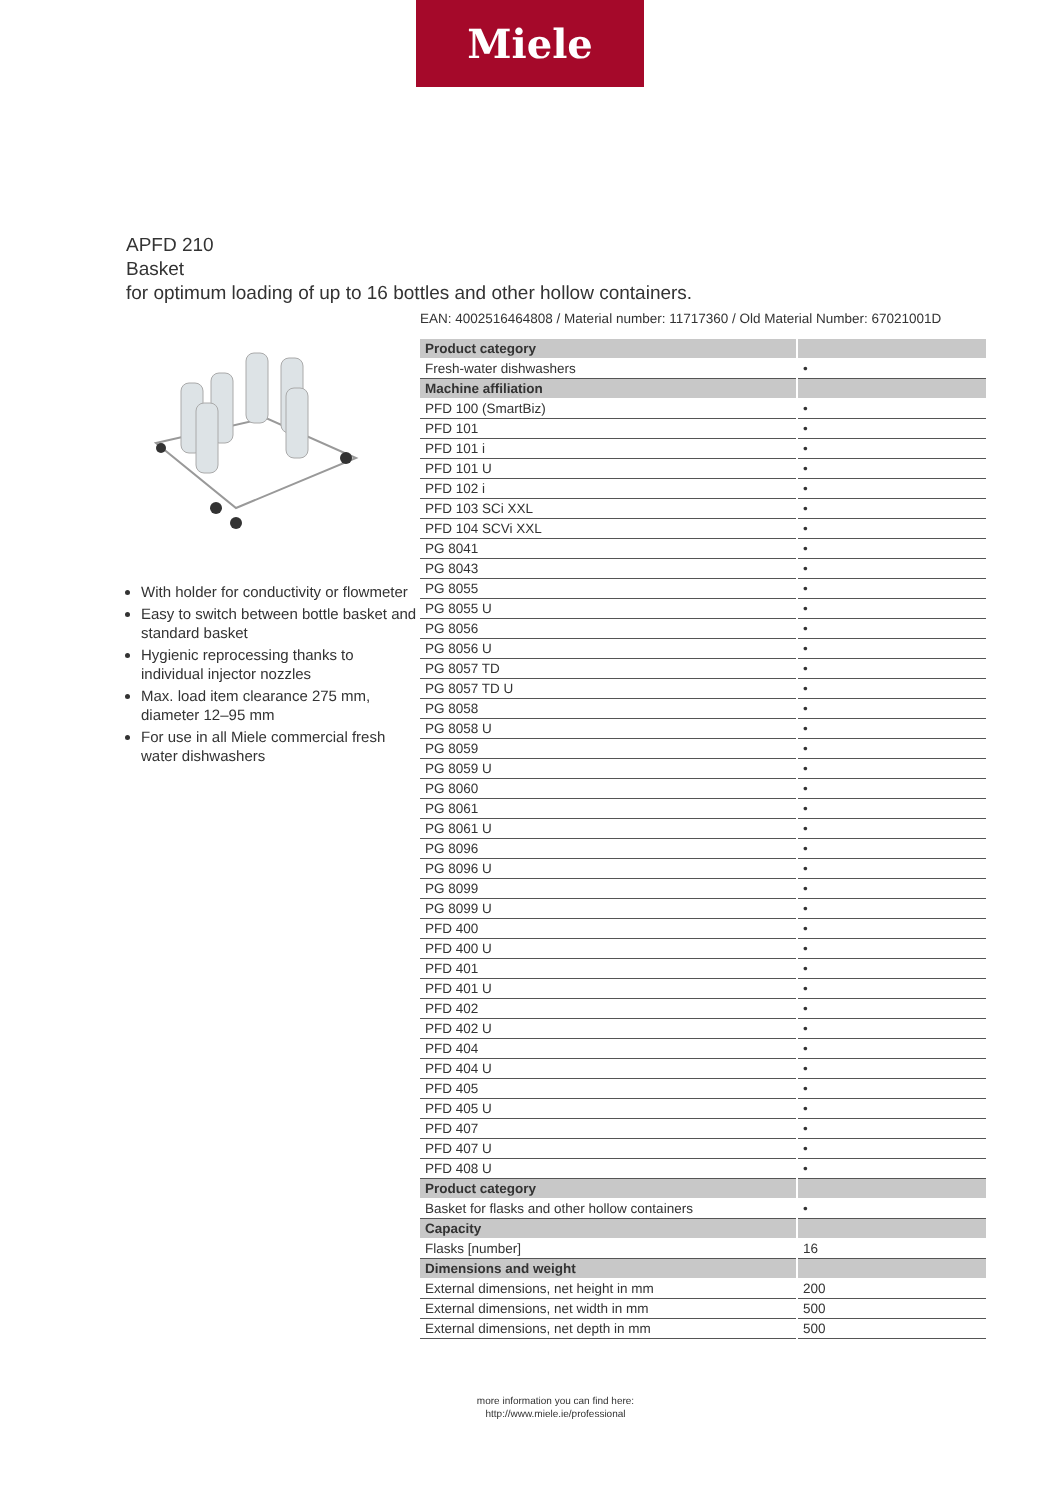Miele
APFD 210
Basket
for optimum loading of up to 16 bottles and other hollow containers.
With holder for conductivity or flowmeter
Easy to switch between bottle basket and standard basket
Hygienic reprocessing thanks to individual injector nozzles
Max. load item clearance 275 mm, diameter 12–95 mm
For use in all Miele commercial fresh water dishwashers
EAN: 4002516464808 / Material number: 11717360 / Old Material Number: 67021001D
| Product category | |
| Fresh-water dishwashers | • |
| Machine affiliation | |
| PFD 100 (SmartBiz) | • |
| PFD 101 | • |
| PFD 101 i | • |
| PFD 101 U | • |
| PFD 102 i | • |
| PFD 103 SCi XXL | • |
| PFD 104 SCVi XXL | • |
| PG 8041 | • |
| PG 8043 | • |
| PG 8055 | • |
| PG 8055 U | • |
| PG 8056 | • |
| PG 8056 U | • |
| PG 8057 TD | • |
| PG 8057 TD U | • |
| PG 8058 | • |
| PG 8058 U | • |
| PG 8059 | • |
| PG 8059 U | • |
| PG 8060 | • |
| PG 8061 | • |
| PG 8061 U | • |
| PG 8096 | • |
| PG 8096 U | • |
| PG 8099 | • |
| PG 8099 U | • |
| PFD 400 | • |
| PFD 400 U | • |
| PFD 401 | • |
| PFD 401 U | • |
| PFD 402 | • |
| PFD 402 U | • |
| PFD 404 | • |
| PFD 404 U | • |
| PFD 405 | • |
| PFD 405 U | • |
| PFD 407 | • |
| PFD 407 U | • |
| PFD 408 U | • |
| Product category | |
| Basket for flasks and other hollow containers | • |
| Capacity | |
| Flasks [number] | 16 |
| Dimensions and weight | |
| External dimensions, net height in mm | 200 |
| External dimensions, net width in mm | 500 |
| External dimensions, net depth in mm | 500 |
more information you can find here:
http://www.miele.ie/professional